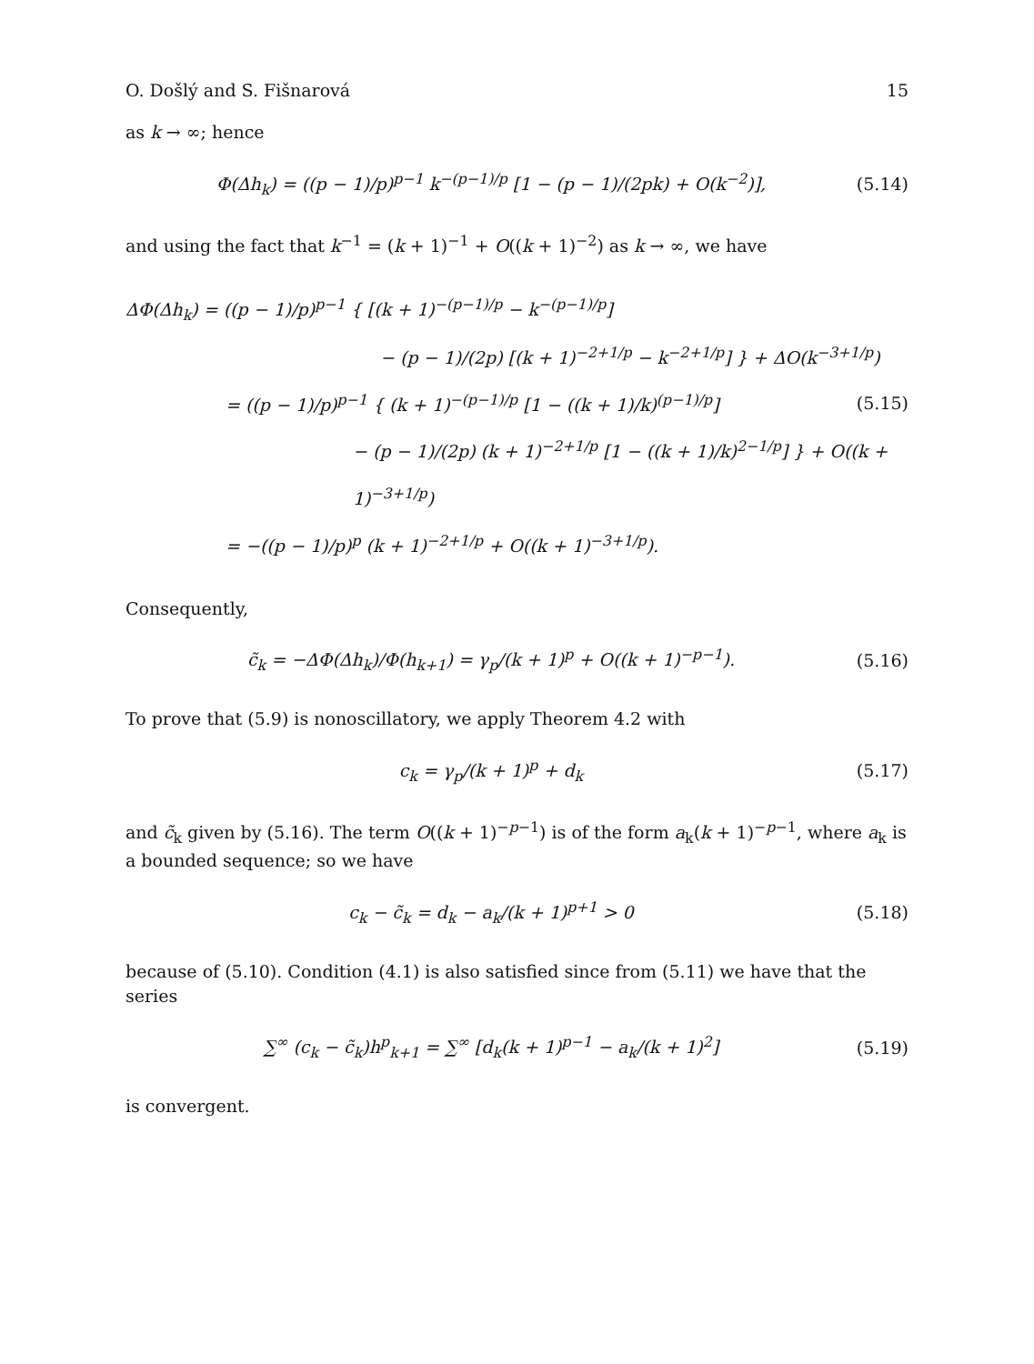O. Došlý and S. Fišnarová 15
as k → ∞; hence
Φ(Δh<sub>k</sub>) = ((p − 1)/p)<sup>p−1</sup> k<sup>−(p−1)/p</sup> [1 − (p − 1)/(2pk) + O(k<sup>−2</sup>)], (5.14)
and using the fact that k<sup>−1</sup> = (k + 1)<sup>−1</sup> + O((k + 1)<sup>−2</sup>) as k → ∞, we have
ΔΦ(Δh<sub>k</sub>) = ((p − 1)/p)<sup>p−1</sup> { [(k + 1)<sup>−(p−1)/p</sup> − k<sup>−(p−1)/p</sup>]
− (p − 1)/(2p) [(k + 1)<sup>−2+1/p</sup> − k<sup>−2+1/p</sup>] } + ΔO(k<sup>−3+1/p</sup>)
= ((p − 1)/p)<sup>p−1</sup> { (k + 1)<sup>−(p−1)/p</sup> [1 − ((k + 1)/k)<sup>(p−1)/p</sup>] (5.15)
− (p − 1)/(2p) (k + 1)<sup>−2+1/p</sup> [1 − ((k + 1)/k)<sup>2−1/p</sup>] } + O((k + 1)<sup>−3+1/p</sup>)
= −((p − 1)/p)<sup>p</sup> (k + 1)<sup>−2+1/p</sup> + O((k + 1)<sup>−3+1/p</sup>).
Consequently,
c̃<sub>k</sub> = −ΔΦ(Δh<sub>k</sub>)/Φ(h<sub>k+1</sub>) = γ<sub>p</sub>/(k + 1)<sup>p</sup> + O((k + 1)<sup>−p−1</sup>). (5.16)
To prove that (5.9) is nonoscillatory, we apply Theorem 4.2 with
c<sub>k</sub> = γ<sub>p</sub>/(k + 1)<sup>p</sup> + d<sub>k</sub> (5.17)
and c̃<sub>k</sub> given by (5.16). The term O((k + 1)<sup>−p−1</sup>) is of the form a<sub>k</sub>(k + 1)<sup>−p−1</sup>, where a<sub>k</sub> is a bounded sequence; so we have
c<sub>k</sub> − c̃<sub>k</sub> = d<sub>k</sub> − a<sub>k</sub>/(k + 1)<sup>p+1</sup> > 0 (5.18)
because of (5.10). Condition (4.1) is also satisfied since from (5.11) we have that the series
∑<sup>∞</sup> (c<sub>k</sub> − c̃<sub>k</sub>)h<sup>p</sup><sub>k+1</sub> = ∑<sup>∞</sup> [d<sub>k</sub>(k + 1)<sup>p−1</sup> − a<sub>k</sub>/(k + 1)<sup>2</sup>] (5.19)
is convergent.